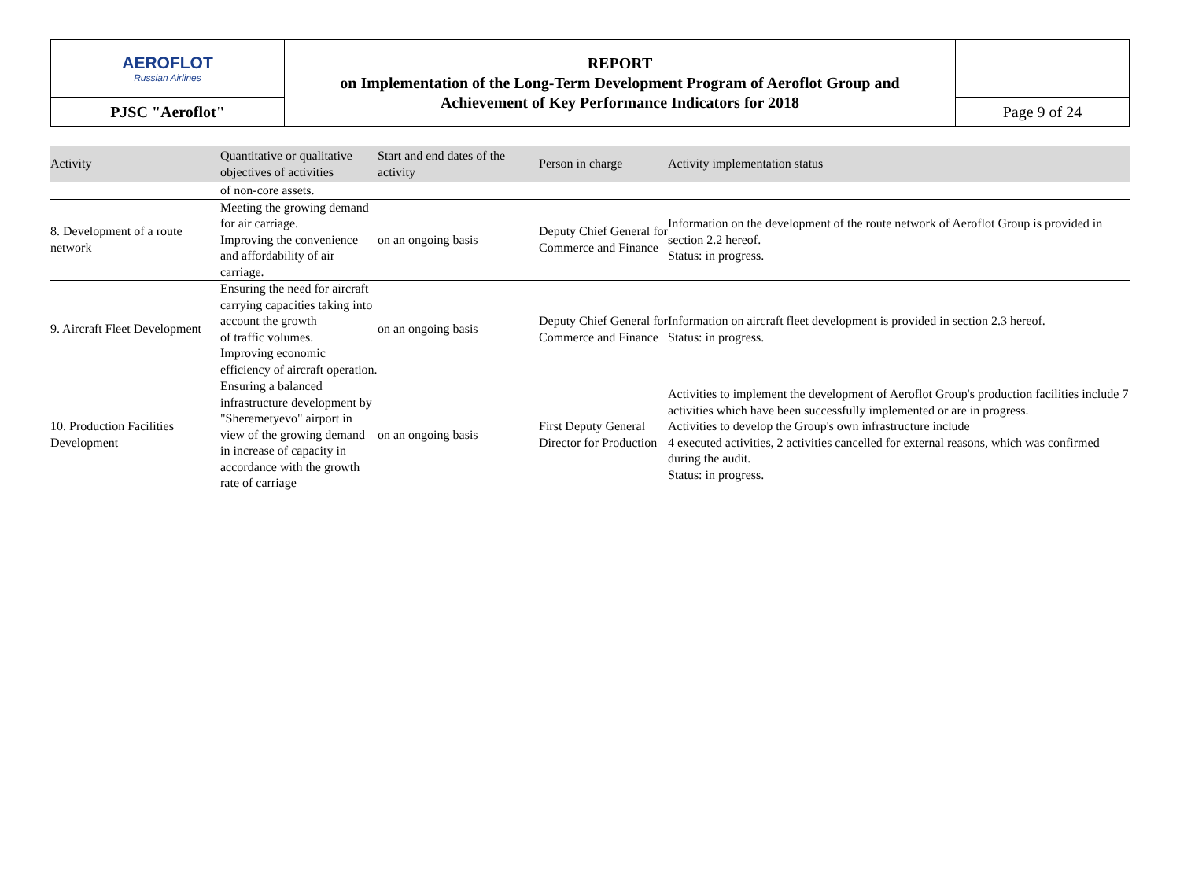| AEROFLOT Russian Airlines | REPORT on Implementation of the Long-Term Development Program of Aeroflot Group and Achievement of Key Performance Indicators for 2018 | |
| PJSC "Aeroflot" | | Page 9 of 24 |
| Activity | Quantitative or qualitative objectives of activities | Start and end dates of the activity | Person in charge | Activity implementation status |
| --- | --- | --- | --- | --- |
| | of non-core assets. | | | |
| 8. Development of a route network | Meeting the growing demand for air carriage. Improving the convenience and affordability of air carriage. | on an ongoing basis | Deputy Chief General for Commerce and Finance | Information on the development of the route network of Aeroflot Group is provided in section 2.2 hereof. Status: in progress. |
| 9. Aircraft Fleet Development | Ensuring the need for aircraft carrying capacities taking into account the growth of traffic volumes. Improving economic efficiency of aircraft operation. | on an ongoing basis | Deputy Chief General for Commerce and Finance | Information on aircraft fleet development is provided in section 2.3 hereof. Status: in progress. |
| 10. Production Facilities Development | Ensuring a balanced infrastructure development by "Sheremetyevo" airport in view of the growing demand in increase of capacity in accordance with the growth rate of carriage | on an ongoing basis | First Deputy General Director for Production | Activities to implement the development of Aeroflot Group's production facilities include 7 activities which have been successfully implemented or are in progress. Activities to develop the Group's own infrastructure include 4 executed activities, 2 activities cancelled for external reasons, which was confirmed during the audit. Status: in progress. |